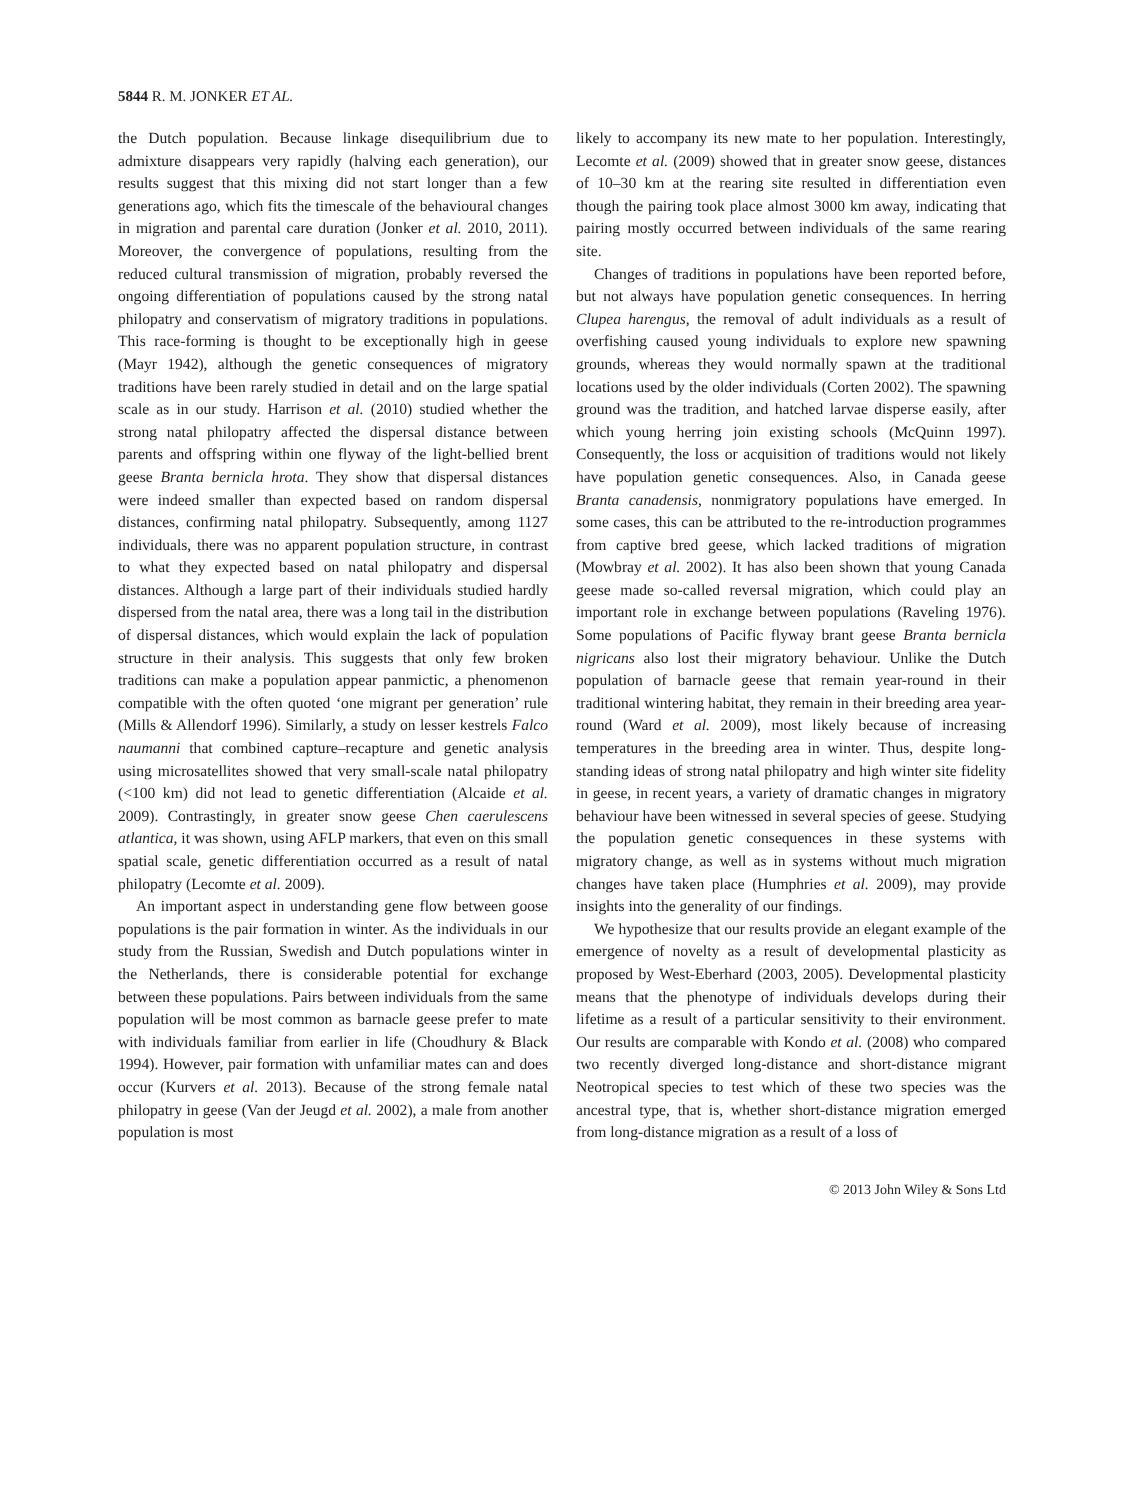5844 R. M. JONKER ET AL.
the Dutch population. Because linkage disequilibrium due to admixture disappears very rapidly (halving each generation), our results suggest that this mixing did not start longer than a few generations ago, which fits the timescale of the behavioural changes in migration and parental care duration (Jonker et al. 2010, 2011). Moreover, the convergence of populations, resulting from the reduced cultural transmission of migration, probably reversed the ongoing differentiation of populations caused by the strong natal philopatry and conservatism of migratory traditions in populations. This race-forming is thought to be exceptionally high in geese (Mayr 1942), although the genetic consequences of migratory traditions have been rarely studied in detail and on the large spatial scale as in our study. Harrison et al. (2010) studied whether the strong natal philopatry affected the dispersal distance between parents and offspring within one flyway of the light-bellied brent geese Branta bernicla hrota. They show that dispersal distances were indeed smaller than expected based on random dispersal distances, confirming natal philopatry. Subsequently, among 1127 individuals, there was no apparent population structure, in contrast to what they expected based on natal philopatry and dispersal distances. Although a large part of their individuals studied hardly dispersed from the natal area, there was a long tail in the distribution of dispersal distances, which would explain the lack of population structure in their analysis. This suggests that only few broken traditions can make a population appear panmictic, a phenomenon compatible with the often quoted ‘one migrant per generation’ rule (Mills & Allendorf 1996). Similarly, a study on lesser kestrels Falco naumanni that combined capture–recapture and genetic analysis using microsatellites showed that very small-scale natal philopatry (<100 km) did not lead to genetic differentiation (Alcaide et al. 2009). Contrastingly, in greater snow geese Chen caerulescens atlantica, it was shown, using AFLP markers, that even on this small spatial scale, genetic differentiation occurred as a result of natal philopatry (Lecomte et al. 2009).
An important aspect in understanding gene flow between goose populations is the pair formation in winter. As the individuals in our study from the Russian, Swedish and Dutch populations winter in the Netherlands, there is considerable potential for exchange between these populations. Pairs between individuals from the same population will be most common as barnacle geese prefer to mate with individuals familiar from earlier in life (Choudhury & Black 1994). However, pair formation with unfamiliar mates can and does occur (Kurvers et al. 2013). Because of the strong female natal philopatry in geese (Van der Jeugd et al. 2002), a male from another population is most
likely to accompany its new mate to her population. Interestingly, Lecomte et al. (2009) showed that in greater snow geese, distances of 10–30 km at the rearing site resulted in differentiation even though the pairing took place almost 3000 km away, indicating that pairing mostly occurred between individuals of the same rearing site.
Changes of traditions in populations have been reported before, but not always have population genetic consequences. In herring Clupea harengus, the removal of adult individuals as a result of overfishing caused young individuals to explore new spawning grounds, whereas they would normally spawn at the traditional locations used by the older individuals (Corten 2002). The spawning ground was the tradition, and hatched larvae disperse easily, after which young herring join existing schools (McQuinn 1997). Consequently, the loss or acquisition of traditions would not likely have population genetic consequences. Also, in Canada geese Branta canadensis, nonmigratory populations have emerged. In some cases, this can be attributed to the re-introduction programmes from captive bred geese, which lacked traditions of migration (Mowbray et al. 2002). It has also been shown that young Canada geese made so-called reversal migration, which could play an important role in exchange between populations (Raveling 1976). Some populations of Pacific flyway brant geese Branta bernicla nigricans also lost their migratory behaviour. Unlike the Dutch population of barnacle geese that remain year-round in their traditional wintering habitat, they remain in their breeding area year-round (Ward et al. 2009), most likely because of increasing temperatures in the breeding area in winter. Thus, despite long-standing ideas of strong natal philopatry and high winter site fidelity in geese, in recent years, a variety of dramatic changes in migratory behaviour have been witnessed in several species of geese. Studying the population genetic consequences in these systems with migratory change, as well as in systems without much migration changes have taken place (Humphries et al. 2009), may provide insights into the generality of our findings.
We hypothesize that our results provide an elegant example of the emergence of novelty as a result of developmental plasticity as proposed by West-Eberhard (2003, 2005). Developmental plasticity means that the phenotype of individuals develops during their lifetime as a result of a particular sensitivity to their environment. Our results are comparable with Kondo et al. (2008) who compared two recently diverged long-distance and short-distance migrant Neotropical species to test which of these two species was the ancestral type, that is, whether short-distance migration emerged from long-distance migration as a result of a loss of
© 2013 John Wiley & Sons Ltd